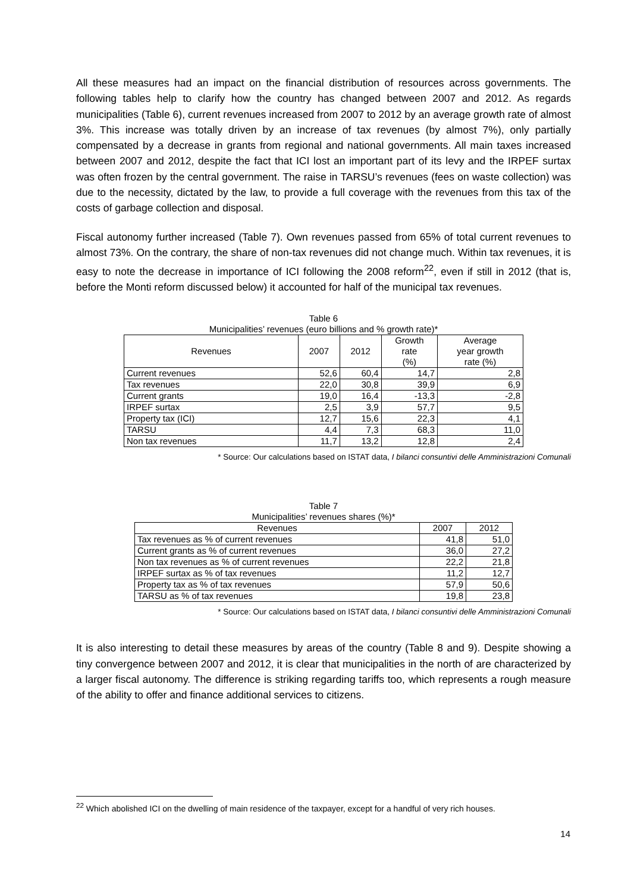All these measures had an impact on the financial distribution of resources across governments. The following tables help to clarify how the country has changed between 2007 and 2012. As regards municipalities (Table 6), current revenues increased from 2007 to 2012 by an average growth rate of almost 3%. This increase was totally driven by an increase of tax revenues (by almost 7%), only partially compensated by a decrease in grants from regional and national governments. All main taxes increased between 2007 and 2012, despite the fact that ICI lost an important part of its levy and the IRPEF surtax was often frozen by the central government. The raise in TARSU’s revenues (fees on waste collection) was due to the necessity, dictated by the law, to provide a full coverage with the revenues from this tax of the costs of garbage collection and disposal.
Fiscal autonomy further increased (Table 7). Own revenues passed from 65% of total current revenues to almost 73%. On the contrary, the share of non-tax revenues did not change much. Within tax revenues, it is easy to note the decrease in importance of ICI following the 2008 reform<sup>22</sup>, even if still in 2012 (that is, before the Monti reform discussed below) it accounted for half of the municipal tax revenues.
Table 6
Municipalities’ revenues (euro billions and % growth rate)*
| Revenues | 2007 | 2012 | Growth rate (%) | Average year growth rate (%) |
| --- | --- | --- | --- | --- |
| Current revenues | 52,6 | 60,4 | 14,7 | 2,8 |
| Tax revenues | 22,0 | 30,8 | 39,9 | 6,9 |
| Current grants | 19,0 | 16,4 | -13,3 | -2,8 |
| IRPEF surtax | 2,5 | 3,9 | 57,7 | 9,5 |
| Property tax (ICI) | 12,7 | 15,6 | 22,3 | 4,1 |
| TARSU | 4,4 | 7,3 | 68,3 | 11,0 |
| Non tax revenues | 11,7 | 13,2 | 12,8 | 2,4 |
* Source: Our calculations based on ISTAT data, I bilanci consuntivi delle Amministrazioni Comunali
Table 7
Municipalities’ revenues shares (%)*
| Revenues | 2007 | 2012 |
| --- | --- | --- |
| Tax revenues as % of current revenues | 41,8 | 51,0 |
| Current grants as % of current revenues | 36,0 | 27,2 |
| Non tax revenues as % of current revenues | 22,2 | 21,8 |
| IRPEF surtax as % of tax revenues | 11,2 | 12,7 |
| Property tax as % of tax revenues | 57,9 | 50,6 |
| TARSU as % of tax revenues | 19,8 | 23,8 |
* Source: Our calculations based on ISTAT data, I bilanci consuntivi delle Amministrazioni Comunali
It is also interesting to detail these measures by areas of the country (Table 8 and 9). Despite showing a tiny convergence between 2007 and 2012, it is clear that municipalities in the north of are characterized by a larger fiscal autonomy. The difference is striking regarding tariffs too, which represents a rough measure of the ability to offer and finance additional services to citizens.
<sup>22</sup> Which abolished ICI on the dwelling of main residence of the taxpayer, except for a handful of very rich houses.
14